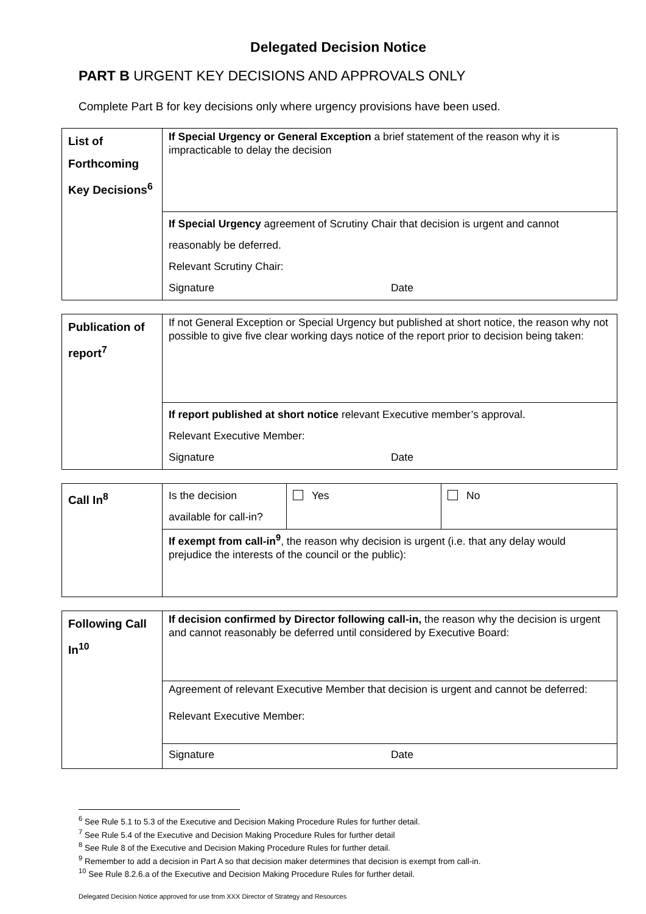Delegated Decision Notice
PART B URGENT KEY DECISIONS AND APPROVALS ONLY
Complete Part B for key decisions only where urgency provisions have been used.
| List of Forthcoming Key Decisions<sup>6</sup> | If Special Urgency or General Exception a brief statement of the reason why it is impracticable to delay the decision |
| | If Special Urgency agreement of Scrutiny Chair that decision is urgent and cannot reasonably be deferred. Relevant Scrutiny Chair: Signature Date |
| Publication of report<sup>7</sup> | If not General Exception or Special Urgency but published at short notice, the reason why not possible to give five clear working days notice of the report prior to decision being taken: |
| | If report published at short notice relevant Executive member’s approval. Relevant Executive Member: Signature Date |
| Call In<sup>8</sup> | Is the decision available for call-in? | Yes | No |
| | If exempt from call-in<sup>9</sup> , the reason why decision is urgent (i.e. that any delay would prejudice the interests of the council or the public): | | |
| Following Call In<sup>10</sup> | If decision confirmed by Director following call-in, the reason why the decision is urgent and cannot reasonably be deferred until considered by Executive Board: |
| | Agreement of relevant Executive Member that decision is urgent and cannot be deferred: Relevant Executive Member: |
| | Signature Date |
<sup>6</sup> See Rule 5.1 to 5.3 of the Executive and Decision Making Procedure Rules for further detail.
<sup>7</sup> See Rule 5.4 of the Executive and Decision Making Procedure Rules for further detail
<sup>8</sup> See Rule 8 of the Executive and Decision Making Procedure Rules for further detail.
<sup>9</sup> Remember to add a decision in Part A so that decision maker determines that decision is exempt from call-in.
<sup>10</sup> See Rule 8.2.6.a of the Executive and Decision Making Procedure Rules for further detail.
Delegated Decision Notice approved for use from XXX Director of Strategy and Resources